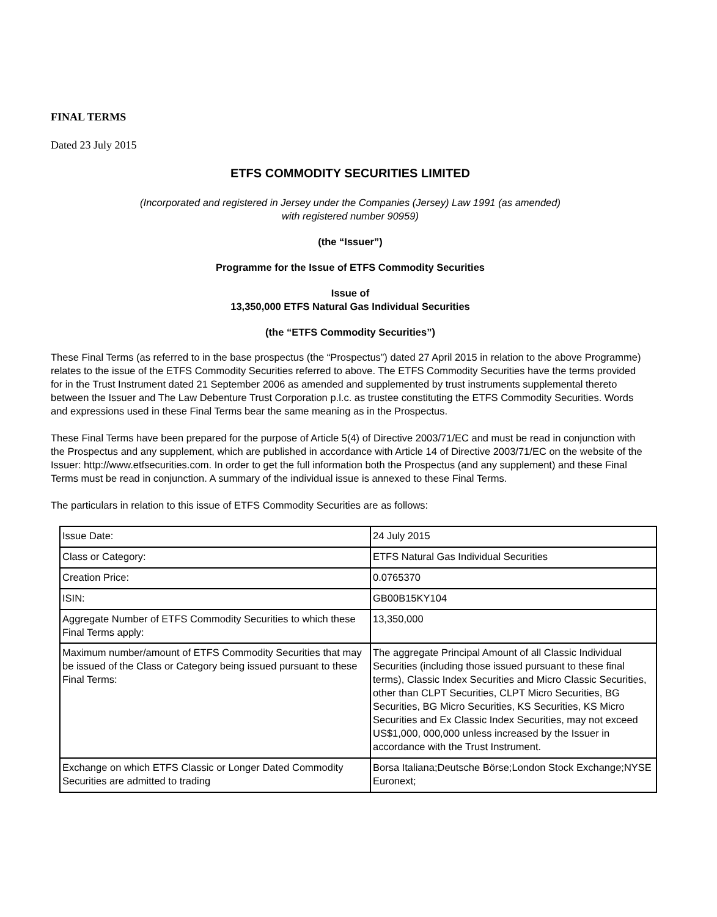FINAL TERMS
Dated 23 July 2015
ETFS COMMODITY SECURITIES LIMITED
(Incorporated and registered in Jersey under the Companies (Jersey) Law 1991 (as amended)
with registered number 90959)
(the “Issuer”)
Programme for the Issue of ETFS Commodity Securities
Issue of
13,350,000 ETFS Natural Gas Individual Securities
(the “ETFS Commodity Securities”)
These Final Terms (as referred to in the base prospectus (the “Prospectus”) dated 27 April 2015 in relation to the above Programme) relates to the issue of the ETFS Commodity Securities referred to above. The ETFS Commodity Securities have the terms provided for in the Trust Instrument dated 21 September 2006 as amended and supplemented by trust instruments supplemental thereto between the Issuer and The Law Debenture Trust Corporation p.l.c. as trustee constituting the ETFS Commodity Securities. Words and expressions used in these Final Terms bear the same meaning as in the Prospectus.
These Final Terms have been prepared for the purpose of Article 5(4) of Directive 2003/71/EC and must be read in conjunction with the Prospectus and any supplement, which are published in accordance with Article 14 of Directive 2003/71/EC on the website of the Issuer: http://www.etfsecurities.com. In order to get the full information both the Prospectus (and any supplement) and these Final Terms must be read in conjunction. A summary of the individual issue is annexed to these Final Terms.
The particulars in relation to this issue of ETFS Commodity Securities are as follows:
| Issue Date: | 24 July 2015 |
| Class or Category: | ETFS Natural Gas Individual Securities |
| Creation Price: | 0.0765370 |
| ISIN: | GB00B15KY104 |
| Aggregate Number of ETFS Commodity Securities to which these Final Terms apply: | 13,350,000 |
| Maximum number/amount of ETFS Commodity Securities that may be issued of the Class or Category being issued pursuant to these Final Terms: | The aggregate Principal Amount of all Classic Individual Securities (including those issued pursuant to these final terms), Classic Index Securities and Micro Classic Securities, other than CLPT Securities, CLPT Micro Securities, BG Securities, BG Micro Securities, KS Securities, KS Micro Securities and Ex Classic Index Securities, may not exceed US$1,000, 000,000 unless increased by the Issuer in accordance with the Trust Instrument. |
| Exchange on which ETFS Classic or Longer Dated Commodity Securities are admitted to trading | Borsa Italiana;Deutsche Börse;London Stock Exchange;NYSE Euronext; |